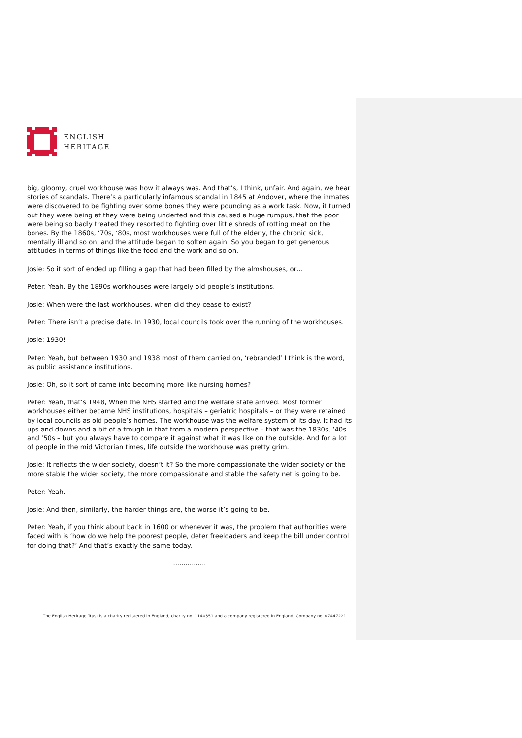ENGLISH
HERITAGE
big, gloomy, cruel workhouse was how it always was. And that’s, I think, unfair. And again, we hear stories of scandals. There’s a particularly infamous scandal in 1845 at Andover, where the inmates were discovered to be fighting over some bones they were pounding as a work task. Now, it turned out they were being at they were being underfed and this caused a huge rumpus, that the poor were being so badly treated they resorted to fighting over little shreds of rotting meat on the bones. By the 1860s, ‘70s, ‘80s, most workhouses were full of the elderly, the chronic sick, mentally ill and so on, and the attitude began to soften again. So you began to get generous attitudes in terms of things like the food and the work and so on.
Josie: So it sort of ended up filling a gap that had been filled by the almshouses, or…
Peter: Yeah. By the 1890s workhouses were largely old people’s institutions.
Josie: When were the last workhouses, when did they cease to exist?
Peter: There isn’t a precise date. In 1930, local councils took over the running of the workhouses.
Josie: 1930!
Peter: Yeah, but between 1930 and 1938 most of them carried on, ‘rebranded’ I think is the word, as public assistance institutions.
Josie: Oh, so it sort of came into becoming more like nursing homes?
Peter: Yeah, that’s 1948, When the NHS started and the welfare state arrived. Most former workhouses either became NHS institutions, hospitals – geriatric hospitals – or they were retained by local councils as old people’s homes. The workhouse was the welfare system of its day. It had its ups and downs and a bit of a trough in that from a modern perspective – that was the 1830s, ‘40s and ‘50s – but you always have to compare it against what it was like on the outside. And for a lot of people in the mid Victorian times, life outside the workhouse was pretty grim.
Josie: It reflects the wider society, doesn’t it? So the more compassionate the wider society or the more stable the wider society, the more compassionate and stable the safety net is going to be.
Peter: Yeah.
Josie: And then, similarly, the harder things are, the worse it’s going to be.
Peter: Yeah, if you think about back in 1600 or whenever it was, the problem that authorities were faced with is ‘how do we help the poorest people, deter freeloaders and keep the bill under control for doing that?’ And that’s exactly the same today.
................
The English Heritage Trust is a charity registered in England, charity no. 1140351 and a company registered in England, Company no. 07447221